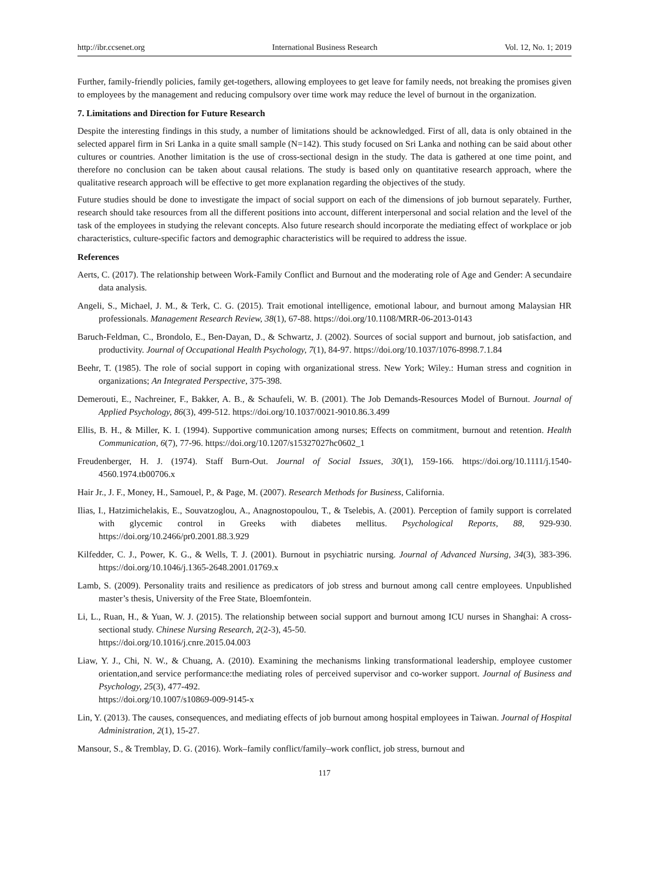http://ibr.ccsenet.org International Business Research Vol. 12, No. 1; 2019
Further, family-friendly policies, family get-togethers, allowing employees to get leave for family needs, not breaking the promises given to employees by the management and reducing compulsory over time work may reduce the level of burnout in the organization.
7. Limitations and Direction for Future Research
Despite the interesting findings in this study, a number of limitations should be acknowledged. First of all, data is only obtained in the selected apparel firm in Sri Lanka in a quite small sample (N=142). This study focused on Sri Lanka and nothing can be said about other cultures or countries. Another limitation is the use of cross-sectional design in the study. The data is gathered at one time point, and therefore no conclusion can be taken about causal relations. The study is based only on quantitative research approach, where the qualitative research approach will be effective to get more explanation regarding the objectives of the study.
Future studies should be done to investigate the impact of social support on each of the dimensions of job burnout separately. Further, research should take resources from all the different positions into account, different interpersonal and social relation and the level of the task of the employees in studying the relevant concepts. Also future research should incorporate the mediating effect of workplace or job characteristics, culture-specific factors and demographic characteristics will be required to address the issue.
References
Aerts, C. (2017). The relationship between Work-Family Conflict and Burnout and the moderating role of Age and Gender: A secundaire data analysis.
Angeli, S., Michael, J. M., & Terk, C. G. (2015). Trait emotional intelligence, emotional labour, and burnout among Malaysian HR professionals. Management Research Review, 38(1), 67-88. https://doi.org/10.1108/MRR-06-2013-0143
Baruch-Feldman, C., Brondolo, E., Ben-Dayan, D., & Schwartz, J. (2002). Sources of social support and burnout, job satisfaction, and productivity. Journal of Occupational Health Psychology, 7(1), 84-97. https://doi.org/10.1037/1076-8998.7.1.84
Beehr, T. (1985). The role of social support in coping with organizational stress. New York; Wiley.: Human stress and cognition in organizations; An Integrated Perspective, 375-398.
Demerouti, E., Nachreiner, F., Bakker, A. B., & Schaufeli, W. B. (2001). The Job Demands-Resources Model of Burnout. Journal of Applied Psychology, 86(3), 499-512. https://doi.org/10.1037/0021-9010.86.3.499
Ellis, B. H., & Miller, K. I. (1994). Supportive communication among nurses; Effects on commitment, burnout and retention. Health Communication, 6(7), 77-96. https://doi.org/10.1207/s15327027hc0602_1
Freudenberger, H. J. (1974). Staff Burn-Out. Journal of Social Issues, 30(1), 159-166. https://doi.org/10.1111/j.1540-4560.1974.tb00706.x
Hair Jr., J. F., Money, H., Samouel, P., & Page, M. (2007). Research Methods for Business, California.
Ilias, I., Hatzimichelakis, E., Souvatzoglou, A., Anagnostopoulou, T., & Tselebis, A. (2001). Perception of family support is correlated with glycemic control in Greeks with diabetes mellitus. Psychological Reports, 88, 929-930. https://doi.org/10.2466/pr0.2001.88.3.929
Kilfedder, C. J., Power, K. G., & Wells, T. J. (2001). Burnout in psychiatric nursing. Journal of Advanced Nursing, 34(3), 383-396. https://doi.org/10.1046/j.1365-2648.2001.01769.x
Lamb, S. (2009). Personality traits and resilience as predicators of job stress and burnout among call centre employees. Unpublished master’s thesis, University of the Free State, Bloemfontein.
Li, L., Ruan, H., & Yuan, W. J. (2015). The relationship between social support and burnout among ICU nurses in Shanghai: A cross-sectional study. Chinese Nursing Research, 2(2-3), 45-50.
https://doi.org/10.1016/j.cnre.2015.04.003
Liaw, Y. J., Chi, N. W., & Chuang, A. (2010). Examining the mechanisms linking transformational leadership, employee customer orientation,and service performance:the mediating roles of perceived supervisor and co-worker support. Journal of Business and Psychology, 25(3), 477-492.
https://doi.org/10.1007/s10869-009-9145-x
Lin, Y. (2013). The causes, consequences, and mediating effects of job burnout among hospital employees in Taiwan. Journal of Hospital Administration, 2(1), 15-27.
Mansour, S., & Tremblay, D. G. (2016). Work–family conflict/family–work conflict, job stress, burnout and
117